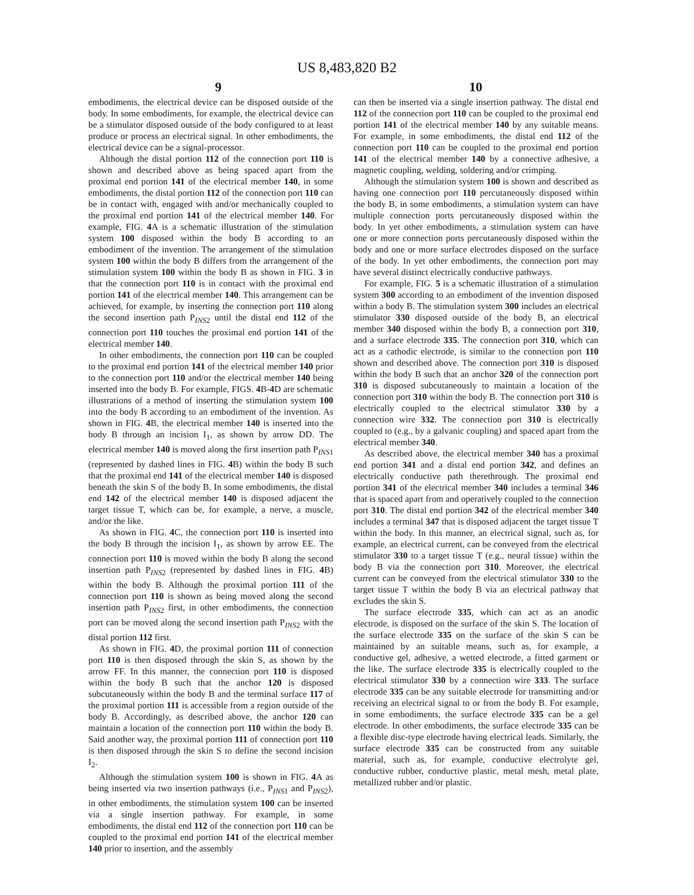US 8,483,820 B2
9 10
embodiments, the electrical device can be disposed outside of the body. In some embodiments, for example, the electrical device can be a stimulator disposed outside of the body configured to at least produce or process an electrical signal. In other embodiments, the electrical device can be a signal-processor.
Although the distal portion 112 of the connection port 110 is shown and described above as being spaced apart from the proximal end portion 141 of the electrical member 140, in some embodiments, the distal portion 112 of the connection port 110 can be in contact with, engaged with and/or mechanically coupled to the proximal end portion 141 of the electrical member 140. For example, FIG. 4 A is a schematic illustration of the stimulation system 100 disposed within the body B according to an embodiment of the invention. The arrangement of the stimulation system 100 within the body B differs from the arrangement of the stimulation system 100 within the body B as shown in FIG. 3 in that the connection port 110 is in contact with the proximal end portion 141 of the electrical member 140. This arrangement can be achieved, for example, by inserting the connection port 110 along the second insertion path P<sub>INS2</sub> until the distal end 112 of the connection port 110 touches the proximal end portion 141 of the electrical member 140.
In other embodiments, the connection port 110 can be coupled to the proximal end portion 141 of the electrical member 140 prior to the connection port 110 and/or the electrical member 140 being inserted into the body B. For example, FIGS. 4 B-4 D are schematic illustrations of a method of inserting the stimulation system 100 into the body B according to an embodiment of the invention. As shown in FIG. 4 B, the electrical member 140 is inserted into the body B through an incision I<sub>1</sub>, as shown by arrow DD. The electrical member 140 is moved along the first insertion path P<sub>INS1</sub> (represented by dashed lines in FIG. 4 B) within the body B such that the proximal end 141 of the electrical member 140 is disposed beneath the skin S of the body B. In some embodiments, the distal end 142 of the electrical member 140 is disposed adjacent the target tissue T, which can be, for example, a nerve, a muscle, and/or the like.
As shown in FIG. 4 C, the connection port 110 is inserted into the body B through the incision I<sub>1</sub>, as shown by arrow EE. The connection port 110 is moved within the body B along the second insertion path P<sub>INS2</sub> (represented by dashed lines in FIG. 4 B) within the body B. Although the proximal portion 111 of the connection port 110 is shown as being moved along the second insertion path P<sub>INS2</sub> first, in other embodiments, the connection port can be moved along the second insertion path P<sub>INS2</sub> with the distal portion 112 first.
As shown in FIG. 4 D, the proximal portion 111 of connection port 110 is then disposed through the skin S, as shown by the arrow FF. In this manner, the connection port 110 is disposed within the body B such that the anchor 120 is disposed subcutaneously within the body B and the terminal surface 117 of the proximal portion 111 is accessible from a region outside of the body B. Accordingly, as described above, the anchor 120 can maintain a location of the connection port 110 within the body B. Said another way, the proximal portion 111 of connection port 110 is then disposed through the skin S to define the second incision I<sub>2</sub>.
Although the stimulation system 100 is shown in FIG. 4 A as being inserted via two insertion pathways (i.e., P<sub>INS1</sub> and P<sub>INS2</sub>), in other embodiments, the stimulation system 100 can be inserted via a single insertion pathway. For example, in some embodiments, the distal end 112 of the connection port 110 can be coupled to the proximal end portion 141 of the electrical member 140 prior to insertion, and the assembly
can then be inserted via a single insertion pathway. The distal end 112 of the connection port 110 can be coupled to the proximal end portion 141 of the electrical member 140 by any suitable means. For example, in some embodiments, the distal end 112 of the connection port 110 can be coupled to the proximal end portion 141 of the electrical member 140 by a connective adhesive, a magnetic coupling, welding, soldering and/or crimping.
Although the stimulation system 100 is shown and described as having one connection port 110 percutaneously disposed within the body B, in some embodiments, a stimulation system can have multiple connection ports percutaneously disposed within the body. In yet other embodiments, a stimulation system can have one or more connection ports percutaneously disposed within the body and one or more surface electrodes disposed on the surface of the body. In yet other embodiments, the connection port may have several distinct electrically conductive pathways.
For example, FIG. 5 is a schematic illustration of a stimulation system 300 according to an embodiment of the invention disposed within a body B. The stimulation system 300 includes an electrical stimulator 330 disposed outside of the body B, an electrical member 340 disposed within the body B, a connection port 310, and a surface electrode 335. The connection port 310, which can act as a cathodic electrode, is similar to the connection port 110 shown and described above. The connection port 310 is disposed within the body B such that an anchor 320 of the connection port 310 is disposed subcutaneously to maintain a location of the connection port 310 within the body B. The connection port 310 is electrically coupled to the electrical stimulator 330 by a connection wire 332. The connection port 310 is electrically coupled to (e.g., by a galvanic coupling) and spaced apart from the electrical member 340.
As described above, the electrical member 340 has a proximal end portion 341 and a distal end portion 342, and defines an electrically conductive path therethrough. The proximal end portion 341 of the electrical member 340 includes a terminal 346 that is spaced apart from and operatively coupled to the connection port 310. The distal end portion 342 of the electrical member 340 includes a terminal 347 that is disposed adjacent the target tissue T within the body. In this manner, an electrical signal, such as, for example, an electrical current, can be conveyed from the electrical stimulator 330 to a target tissue T (e.g., neural tissue) within the body B via the connection port 310. Moreover, the electrical current can be conveyed from the electrical stimulator 330 to the target tissue T within the body B via an electrical pathway that excludes the skin S.
The surface electrode 335, which can act as an anodic electrode, is disposed on the surface of the skin S. The location of the surface electrode 335 on the surface of the skin S can be maintained by an suitable means, such as, for example, a conductive gel, adhesive, a wetted electrode, a fitted garment or the like. The surface electrode 335 is electrically coupled to the electrical stimulator 330 by a connection wire 333. The surface electrode 335 can be any suitable electrode for transmitting and/or receiving an electrical signal to or from the body B. For example, in some embodiments, the surface electrode 335 can be a gel electrode. In other embodiments, the surface electrode 335 can be a flexible disc-type electrode having electrical leads. Similarly, the surface electrode 335 can be constructed from any suitable material, such as, for example, conductive electrolyte gel, conductive rubber, conductive plastic, metal mesh, metal plate, metallized rubber and/or plastic.